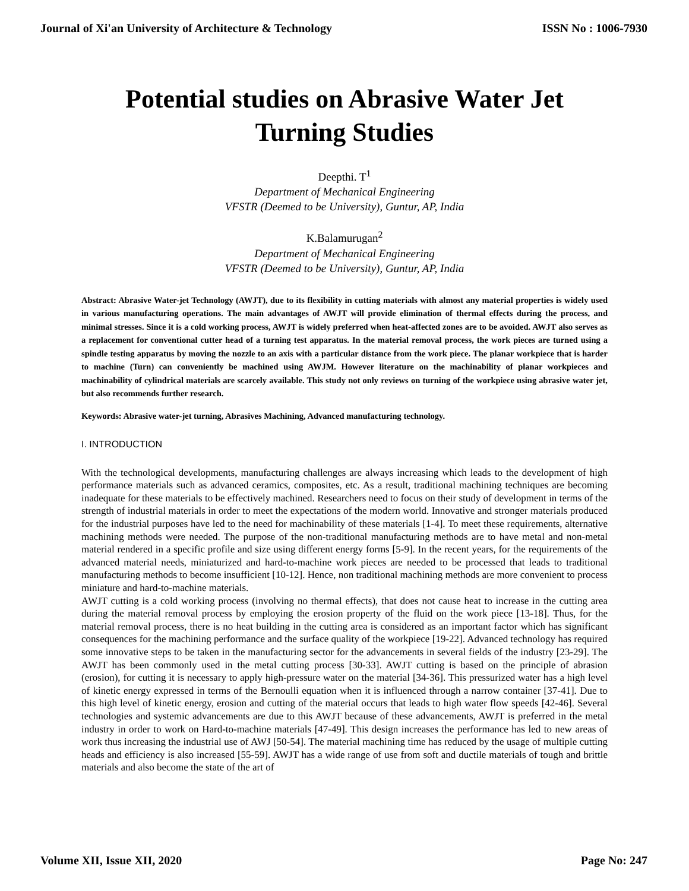Journal of Xi'an University of Architecture & Technology ISSN No : 1006-7930
Potential studies on Abrasive Water Jet Turning Studies
Deepthi. T<sup>1</sup>
Department of Mechanical Engineering
VFSTR (Deemed to be University), Guntur, AP, India
K.Balamurugan<sup>2</sup>
Department of Mechanical Engineering
VFSTR (Deemed to be University), Guntur, AP, India
Abstract: Abrasive Water-jet Technology (AWJT), due to its flexibility in cutting materials with almost any material properties is widely used in various manufacturing operations. The main advantages of AWJT will provide elimination of thermal effects during the process, and minimal stresses. Since it is a cold working process, AWJT is widely preferred when heat-affected zones are to be avoided. AWJT also serves as a replacement for conventional cutter head of a turning test apparatus. In the material removal process, the work pieces are turned using a spindle testing apparatus by moving the nozzle to an axis with a particular distance from the work piece. The planar workpiece that is harder to machine (Turn) can conveniently be machined using AWJM. However literature on the machinability of planar workpieces and machinability of cylindrical materials are scarcely available. This study not only reviews on turning of the workpiece using abrasive water jet, but also recommends further research.
Keywords: Abrasive water-jet turning, Abrasives Machining, Advanced manufacturing technology.
I. INTRODUCTION
With the technological developments, manufacturing challenges are always increasing which leads to the development of high performance materials such as advanced ceramics, composites, etc. As a result, traditional machining techniques are becoming inadequate for these materials to be effectively machined. Researchers need to focus on their study of development in terms of the strength of industrial materials in order to meet the expectations of the modern world. Innovative and stronger materials produced for the industrial purposes have led to the need for machinability of these materials [1-4]. To meet these requirements, alternative machining methods were needed. The purpose of the non-traditional manufacturing methods are to have metal and non-metal material rendered in a specific profile and size using different energy forms [5-9]. In the recent years, for the requirements of the advanced material needs, miniaturized and hard-to-machine work pieces are needed to be processed that leads to traditional manufacturing methods to become insufficient [10-12]. Hence, non traditional machining methods are more convenient to process miniature and hard-to-machine materials.
AWJT cutting is a cold working process (involving no thermal effects), that does not cause heat to increase in the cutting area during the material removal process by employing the erosion property of the fluid on the work piece [13-18]. Thus, for the material removal process, there is no heat building in the cutting area is considered as an important factor which has significant consequences for the machining performance and the surface quality of the workpiece [19-22]. Advanced technology has required some innovative steps to be taken in the manufacturing sector for the advancements in several fields of the industry [23-29]. The AWJT has been commonly used in the metal cutting process [30-33]. AWJT cutting is based on the principle of abrasion (erosion), for cutting it is necessary to apply high-pressure water on the material [34-36]. This pressurized water has a high level of kinetic energy expressed in terms of the Bernoulli equation when it is influenced through a narrow container [37-41]. Due to this high level of kinetic energy, erosion and cutting of the material occurs that leads to high water flow speeds [42-46]. Several technologies and systemic advancements are due to this AWJT because of these advancements, AWJT is preferred in the metal industry in order to work on Hard-to-machine materials [47-49]. This design increases the performance has led to new areas of work thus increasing the industrial use of AWJ [50-54]. The material machining time has reduced by the usage of multiple cutting heads and efficiency is also increased [55-59]. AWJT has a wide range of use from soft and ductile materials of tough and brittle materials and also become the state of the art of
Volume XII, Issue XII, 2020 Page No: 247